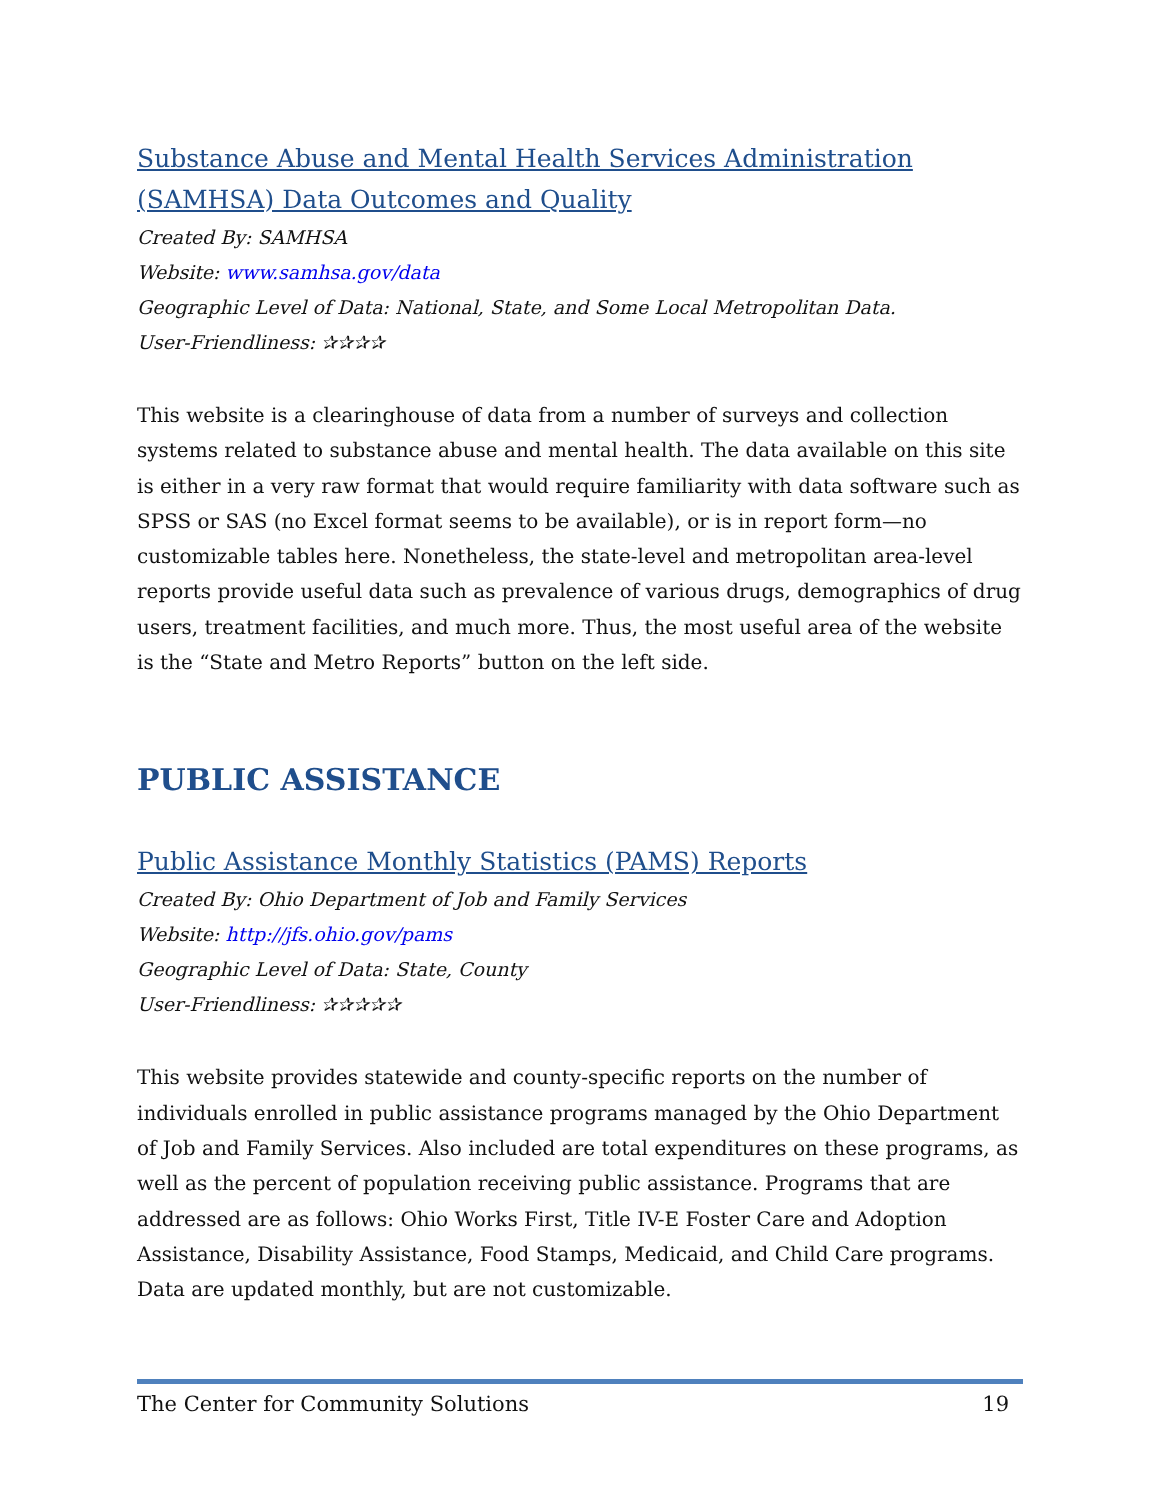Substance Abuse and Mental Health Services Administration (SAMHSA) Data Outcomes and Quality
Created By: SAMHSA
Website: www.samhsa.gov/data
Geographic Level of Data: National, State, and Some Local Metropolitan Data.
User-Friendliness: ✰✰✰✰
This website is a clearinghouse of data from a number of surveys and collection systems related to substance abuse and mental health. The data available on this site is either in a very raw format that would require familiarity with data software such as SPSS or SAS (no Excel format seems to be available), or is in report form—no customizable tables here. Nonetheless, the state-level and metropolitan area-level reports provide useful data such as prevalence of various drugs, demographics of drug users, treatment facilities, and much more. Thus, the most useful area of the website is the “State and Metro Reports” button on the left side.
PUBLIC ASSISTANCE
Public Assistance Monthly Statistics (PAMS) Reports
Created By: Ohio Department of Job and Family Services
Website: http://jfs.ohio.gov/pams
Geographic Level of Data: State, County
User-Friendliness: ✰✰✰✰✰
This website provides statewide and county-specific reports on the number of individuals enrolled in public assistance programs managed by the Ohio Department of Job and Family Services. Also included are total expenditures on these programs, as well as the percent of population receiving public assistance. Programs that are addressed are as follows: Ohio Works First, Title IV-E Foster Care and Adoption Assistance, Disability Assistance, Food Stamps, Medicaid, and Child Care programs. Data are updated monthly, but are not customizable.
The Center for Community Solutions 19